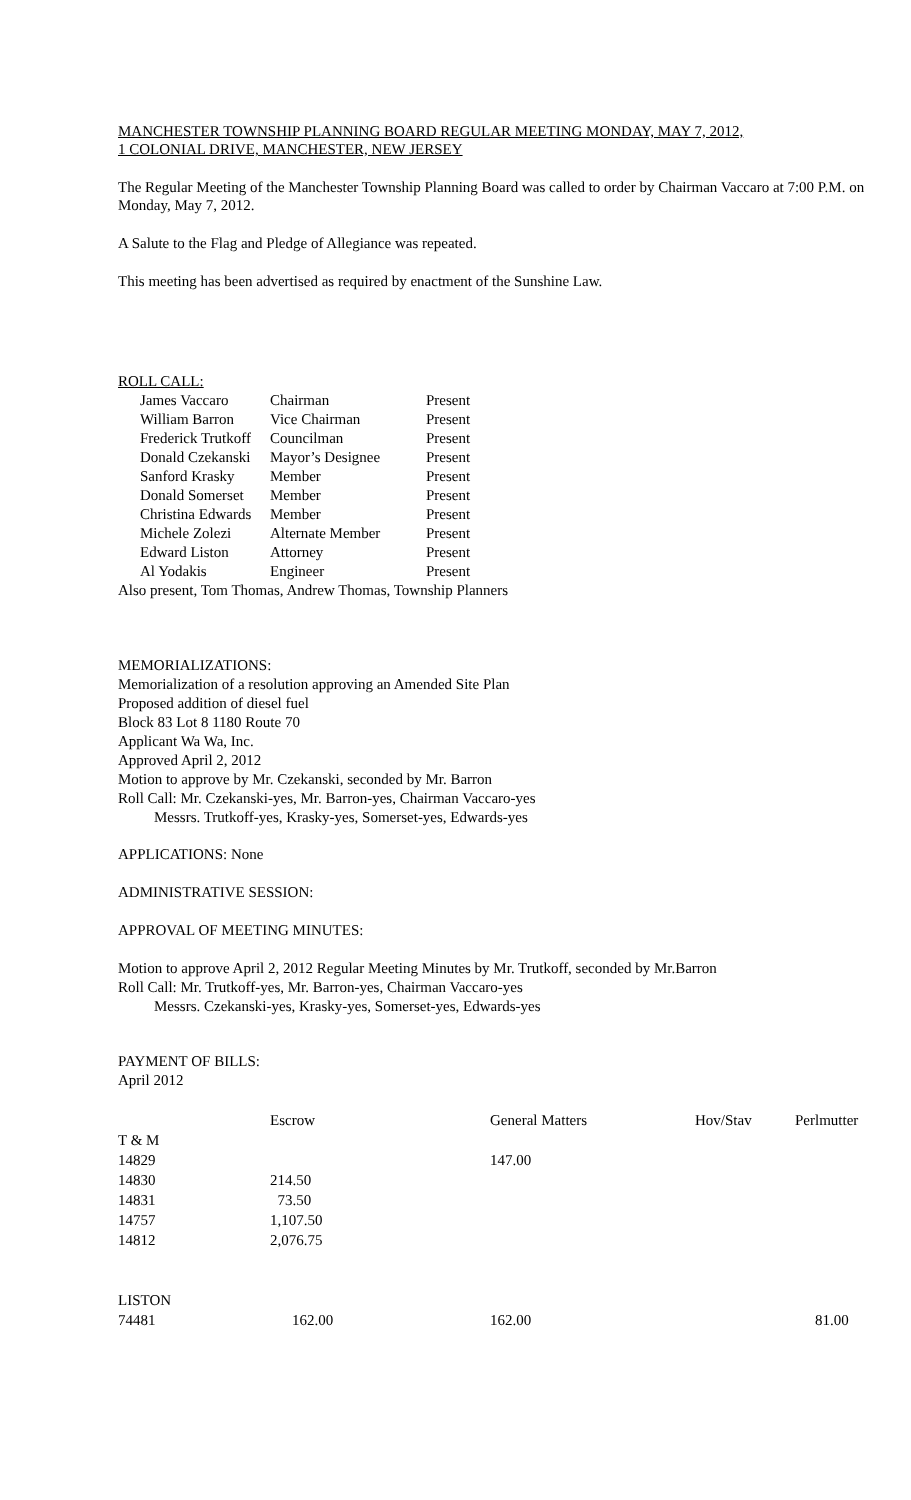MANCHESTER TOWNSHIP PLANNING BOARD REGULAR MEETING MONDAY, MAY 7, 2012,
1 COLONIAL DRIVE, MANCHESTER, NEW JERSEY
The Regular Meeting of the Manchester Township Planning Board was called to order by Chairman Vaccaro at 7:00 P.M. on Monday, May 7, 2012.
A Salute to the Flag and Pledge of Allegiance was repeated.
This meeting has been advertised as required by enactment of the Sunshine Law.
ROLL CALL:
| James Vaccaro | Chairman | Present |
| William Barron | Vice Chairman | Present |
| Frederick Trutkoff | Councilman | Present |
| Donald Czekanski | Mayor’s Designee | Present |
| Sanford Krasky | Member | Present |
| Donald Somerset | Member | Present |
| Christina Edwards | Member | Present |
| Michele Zolezi | Alternate Member | Present |
| Edward Liston | Attorney | Present |
| Al Yodakis | Engineer | Present |
Also present, Tom Thomas, Andrew Thomas, Township Planners
MEMORIALIZATIONS:
Memorialization of a resolution approving an Amended Site Plan
Proposed addition of diesel fuel
Block 83 Lot 8 1180 Route 70
Applicant Wa Wa, Inc.
Approved April 2, 2012
Motion to approve by Mr. Czekanski, seconded by Mr. Barron
Roll Call: Mr. Czekanski-yes, Mr. Barron-yes, Chairman Vaccaro-yes
Messrs. Trutkoff-yes, Krasky-yes, Somerset-yes, Edwards-yes
APPLICATIONS: None
ADMINISTRATIVE SESSION:
APPROVAL OF MEETING MINUTES:
Motion to approve April 2, 2012 Regular Meeting Minutes by Mr. Trutkoff, seconded by Mr.Barron
Roll Call: Mr. Trutkoff-yes, Mr. Barron-yes, Chairman Vaccaro-yes
Messrs. Czekanski-yes, Krasky-yes, Somerset-yes, Edwards-yes
PAYMENT OF BILLS:
April 2012
| | Escrow | General Matters | Hov/Stav | Perlmutter |
| T & M | | | | |
| 14829 | | 147.00 | | |
| 14830 | 214.50 | | | |
| 14831 | 73.50 | | | |
| 14757 | 1,107.50 | | | |
| 14812 | 2,076.75 | | | |
| LISTON | | | | |
| 74481 | 162.00 | 162.00 | | 81.00 |